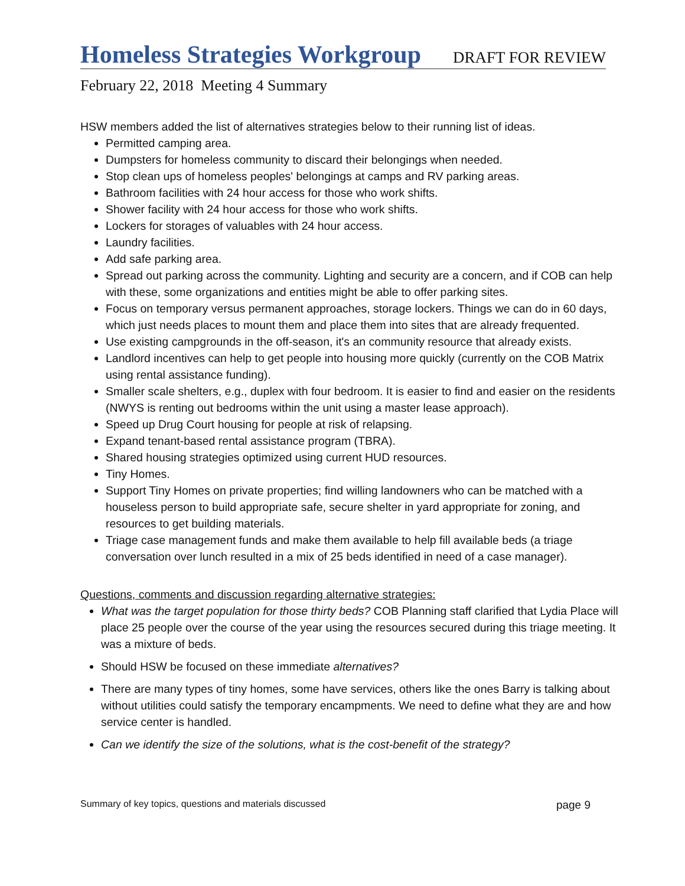Homeless Strategies Workgroup
DRAFT FOR REVIEW
February 22, 2018 Meeting 4 Summary
HSW members added the list of alternatives strategies below to their running list of ideas.
Permitted camping area.
Dumpsters for homeless community to discard their belongings when needed.
Stop clean ups of homeless peoples' belongings at camps and RV parking areas.
Bathroom facilities with 24 hour access for those who work shifts.
Shower facility with 24 hour access for those who work shifts.
Lockers for storages of valuables with 24 hour access.
Laundry facilities.
Add safe parking area.
Spread out parking across the community. Lighting and security are a concern, and if COB can help with these, some organizations and entities might be able to offer parking sites.
Focus on temporary versus permanent approaches, storage lockers. Things we can do in 60 days, which just needs places to mount them and place them into sites that are already frequented.
Use existing campgrounds in the off-season, it's an community resource that already exists.
Landlord incentives can help to get people into housing more quickly (currently on the COB Matrix using rental assistance funding).
Smaller scale shelters, e.g., duplex with four bedroom. It is easier to find and easier on the residents (NWYS is renting out bedrooms within the unit using a master lease approach).
Speed up Drug Court housing for people at risk of relapsing.
Expand tenant-based rental assistance program (TBRA).
Shared housing strategies optimized using current HUD resources.
Tiny Homes.
Support Tiny Homes on private properties; find willing landowners who can be matched with a houseless person to build appropriate safe, secure shelter in yard appropriate for zoning, and resources to get building materials.
Triage case management funds and make them available to help fill available beds (a triage conversation over lunch resulted in a mix of 25 beds identified in need of a case manager).
Questions, comments and discussion regarding alternative strategies:
What was the target population for those thirty beds? COB Planning staff clarified that Lydia Place will place 25 people over the course of the year using the resources secured during this triage meeting. It was a mixture of beds.
Should HSW be focused on these immediate alternatives?
There are many types of tiny homes, some have services, others like the ones Barry is talking about without utilities could satisfy the temporary encampments. We need to define what they are and how service center is handled.
Can we identify the size of the solutions, what is the cost-benefit of the strategy?
Summary of key topics, questions and materials discussed page 9